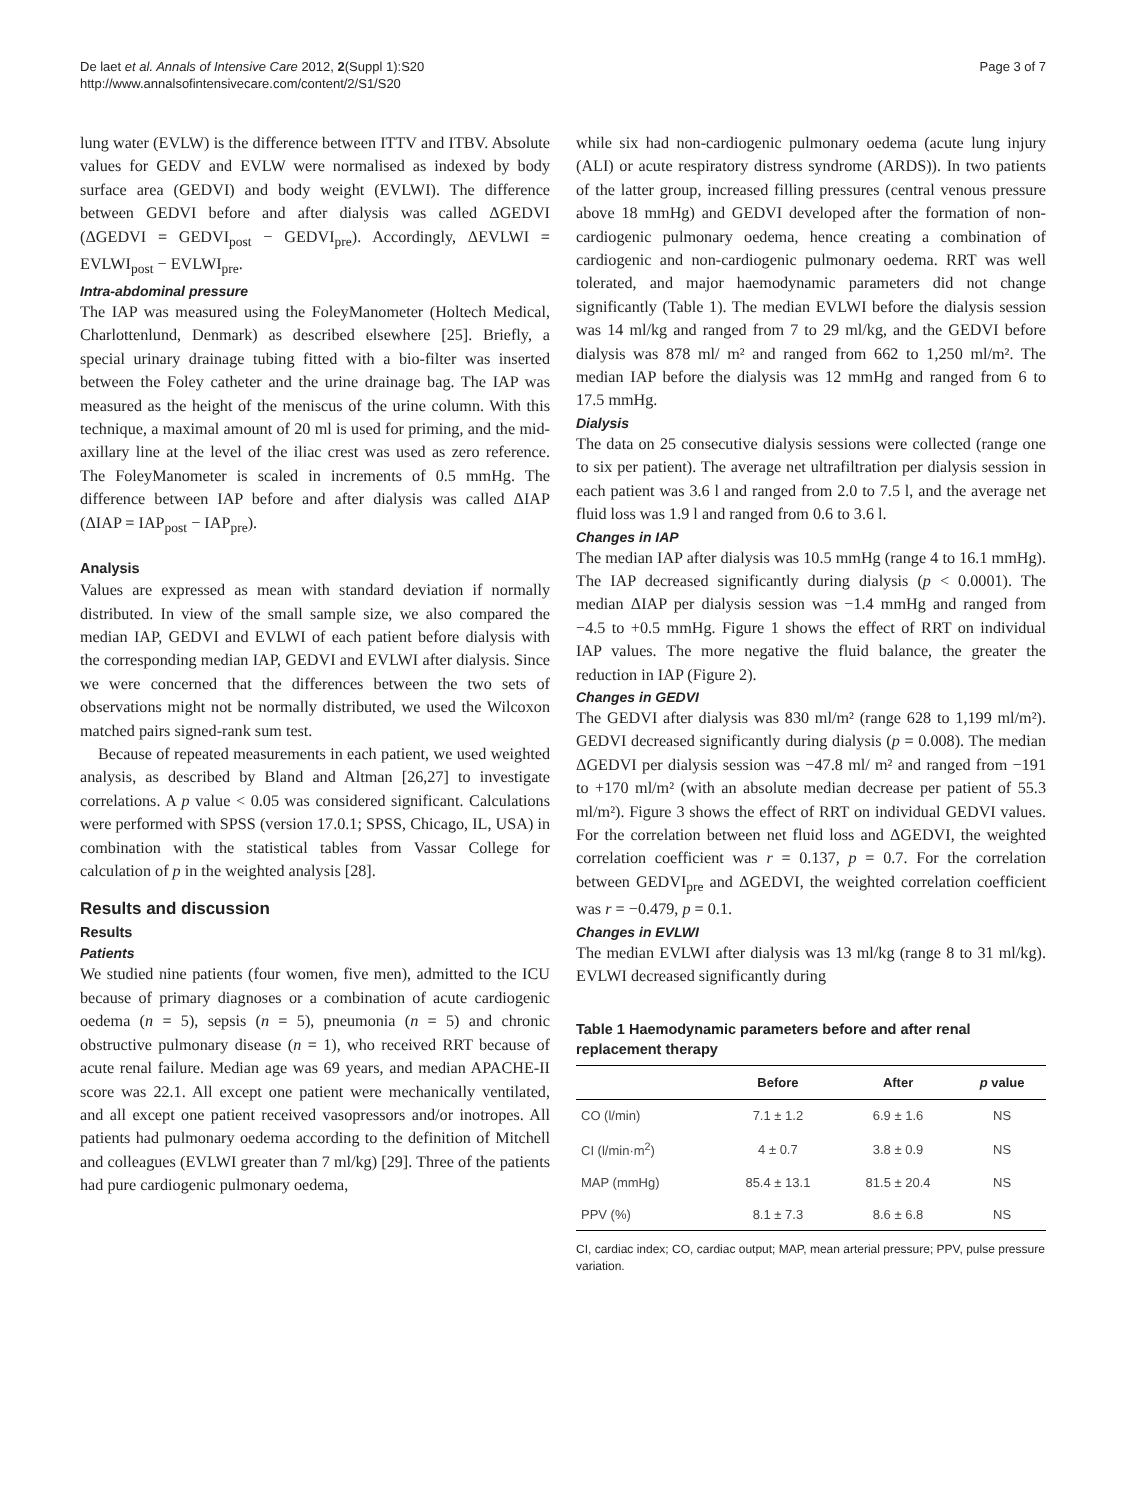De laet et al. Annals of Intensive Care 2012, 2(Suppl 1):S20
http://www.annalsofintensivecare.com/content/2/S1/S20
Page 3 of 7
lung water (EVLW) is the difference between ITTV and ITBV. Absolute values for GEDV and EVLW were normalised as indexed by body surface area (GEDVI) and body weight (EVLWI). The difference between GEDVI before and after dialysis was called ΔGEDVI (ΔGEDVI = GEDVI<sub>post</sub> − GEDVI<sub>pre</sub>). Accordingly, ΔEVLWI = EVLWI<sub>post</sub> − EVLWI<sub>pre</sub>.
Intra-abdominal pressure
The IAP was measured using the FoleyManometer (Holtech Medical, Charlottenlund, Denmark) as described elsewhere [25]. Briefly, a special urinary drainage tubing fitted with a bio-filter was inserted between the Foley catheter and the urine drainage bag. The IAP was measured as the height of the meniscus of the urine column. With this technique, a maximal amount of 20 ml is used for priming, and the mid-axillary line at the level of the iliac crest was used as zero reference. The FoleyManometer is scaled in increments of 0.5 mmHg. The difference between IAP before and after dialysis was called ΔIAP (ΔIAP = IAP<sub>post</sub> − IAP<sub>pre</sub>).
Analysis
Values are expressed as mean with standard deviation if normally distributed. In view of the small sample size, we also compared the median IAP, GEDVI and EVLWI of each patient before dialysis with the corresponding median IAP, GEDVI and EVLWI after dialysis. Since we were concerned that the differences between the two sets of observations might not be normally distributed, we used the Wilcoxon matched pairs signed-rank sum test.
Because of repeated measurements in each patient, we used weighted analysis, as described by Bland and Altman [26,27] to investigate correlations. A p value < 0.05 was considered significant. Calculations were performed with SPSS (version 17.0.1; SPSS, Chicago, IL, USA) in combination with the statistical tables from Vassar College for calculation of p in the weighted analysis [28].
Results and discussion
Results
Patients
We studied nine patients (four women, five men), admitted to the ICU because of primary diagnoses or a combination of acute cardiogenic oedema (n = 5), sepsis (n = 5), pneumonia (n = 5) and chronic obstructive pulmonary disease (n = 1), who received RRT because of acute renal failure. Median age was 69 years, and median APACHE-II score was 22.1. All except one patient were mechanically ventilated, and all except one patient received vasopressors and/or inotropes. All patients had pulmonary oedema according to the definition of Mitchell and colleagues (EVLWI greater than 7 ml/kg) [29]. Three of the patients had pure cardiogenic pulmonary oedema,
while six had non-cardiogenic pulmonary oedema (acute lung injury (ALI) or acute respiratory distress syndrome (ARDS)). In two patients of the latter group, increased filling pressures (central venous pressure above 18 mmHg) and GEDVI developed after the formation of non-cardiogenic pulmonary oedema, hence creating a combination of cardiogenic and non-cardiogenic pulmonary oedema. RRT was well tolerated, and major haemodynamic parameters did not change significantly (Table 1). The median EVLWI before the dialysis session was 14 ml/kg and ranged from 7 to 29 ml/kg, and the GEDVI before dialysis was 878 ml/ m² and ranged from 662 to 1,250 ml/m². The median IAP before the dialysis was 12 mmHg and ranged from 6 to 17.5 mmHg.
Dialysis
The data on 25 consecutive dialysis sessions were collected (range one to six per patient). The average net ultrafiltration per dialysis session in each patient was 3.6 l and ranged from 2.0 to 7.5 l, and the average net fluid loss was 1.9 l and ranged from 0.6 to 3.6 l.
Changes in IAP
The median IAP after dialysis was 10.5 mmHg (range 4 to 16.1 mmHg). The IAP decreased significantly during dialysis (p < 0.0001). The median ΔIAP per dialysis session was −1.4 mmHg and ranged from −4.5 to +0.5 mmHg. Figure 1 shows the effect of RRT on individual IAP values. The more negative the fluid balance, the greater the reduction in IAP (Figure 2).
Changes in GEDVI
The GEDVI after dialysis was 830 ml/m² (range 628 to 1,199 ml/m²). GEDVI decreased significantly during dialysis (p = 0.008). The median ΔGEDVI per dialysis session was −47.8 ml/ m² and ranged from −191 to +170 ml/m² (with an absolute median decrease per patient of 55.3 ml/m²). Figure 3 shows the effect of RRT on individual GEDVI values. For the correlation between net fluid loss and ΔGEDVI, the weighted correlation coefficient was r = 0.137, p = 0.7. For the correlation between GEDVI<sub>pre</sub> and ΔGEDVI, the weighted correlation coefficient was r = −0.479, p = 0.1.
Changes in EVLWI
The median EVLWI after dialysis was 13 ml/kg (range 8 to 31 ml/kg). EVLWI decreased significantly during
Table 1 Haemodynamic parameters before and after renal replacement therapy
| | Before | After | p value |
| --- | --- | --- | --- |
| CO (l/min) | 7.1 ± 1.2 | 6.9 ± 1.6 | NS |
| CI (l/min·m<sup>2</sup>) | 4 ± 0.7 | 3.8 ± 0.9 | NS |
| MAP (mmHg) | 85.4 ± 13.1 | 81.5 ± 20.4 | NS |
| PPV (%) | 8.1 ± 7.3 | 8.6 ± 6.8 | NS |
CI, cardiac index; CO, cardiac output; MAP, mean arterial pressure; PPV, pulse pressure variation.